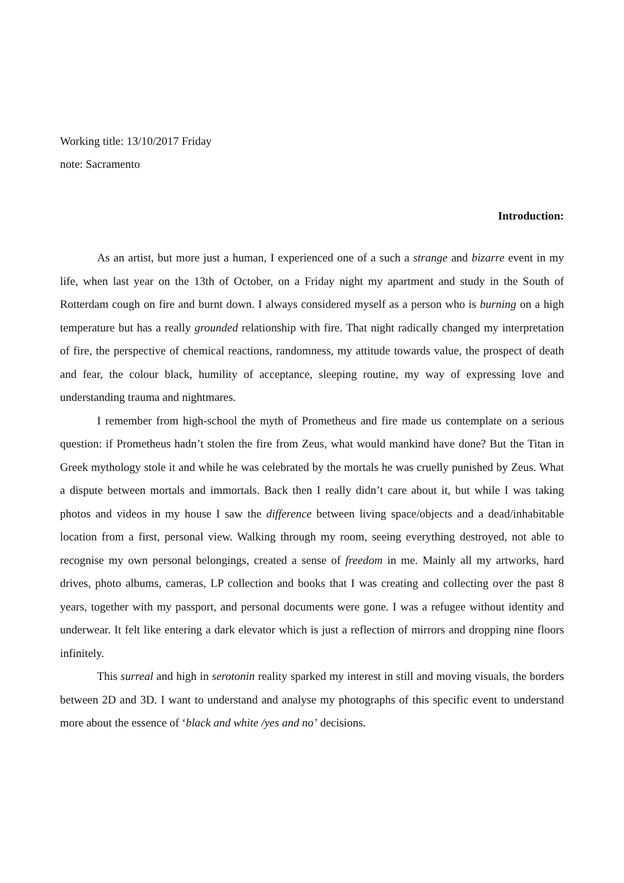Working title: 13/10/2017 Friday
note: Sacramento
Introduction:
As an artist, but more just a human, I experienced one of a such a strange and bizarre event in my life, when last year on the 13th of October, on a Friday night my apartment and study in the South of Rotterdam cough on fire and burnt down. I always considered myself as a person who is burning on a high temperature but has a really grounded relationship with fire. That night radically changed my interpretation of fire, the perspective of chemical reactions, randomness, my attitude towards value, the prospect of death and fear, the colour black, humility of acceptance, sleeping routine, my way of expressing love and understanding trauma and nightmares.
I remember from high-school the myth of Prometheus and fire made us contemplate on a serious question: if Prometheus hadn’t stolen the fire from Zeus, what would mankind have done? But the Titan in Greek mythology stole it and while he was celebrated by the mortals he was cruelly punished by Zeus. What a dispute between mortals and immortals. Back then I really didn’t care about it, but while I was taking photos and videos in my house I saw the difference between living space/objects and a dead/inhabitable location from a first, personal view. Walking through my room, seeing everything destroyed, not able to recognise my own personal belongings, created a sense of freedom in me. Mainly all my artworks, hard drives, photo albums, cameras, LP collection and books that I was creating and collecting over the past 8 years, together with my passport, and personal documents were gone. I was a refugee without identity and underwear. It felt like entering a dark elevator which is just a reflection of mirrors and dropping nine floors infinitely.
This surreal and high in serotonin reality sparked my interest in still and moving visuals, the borders between 2D and 3D. I want to understand and analyse my photographs of this specific event to understand more about the essence of ‘black and white /yes and no’ decisions.